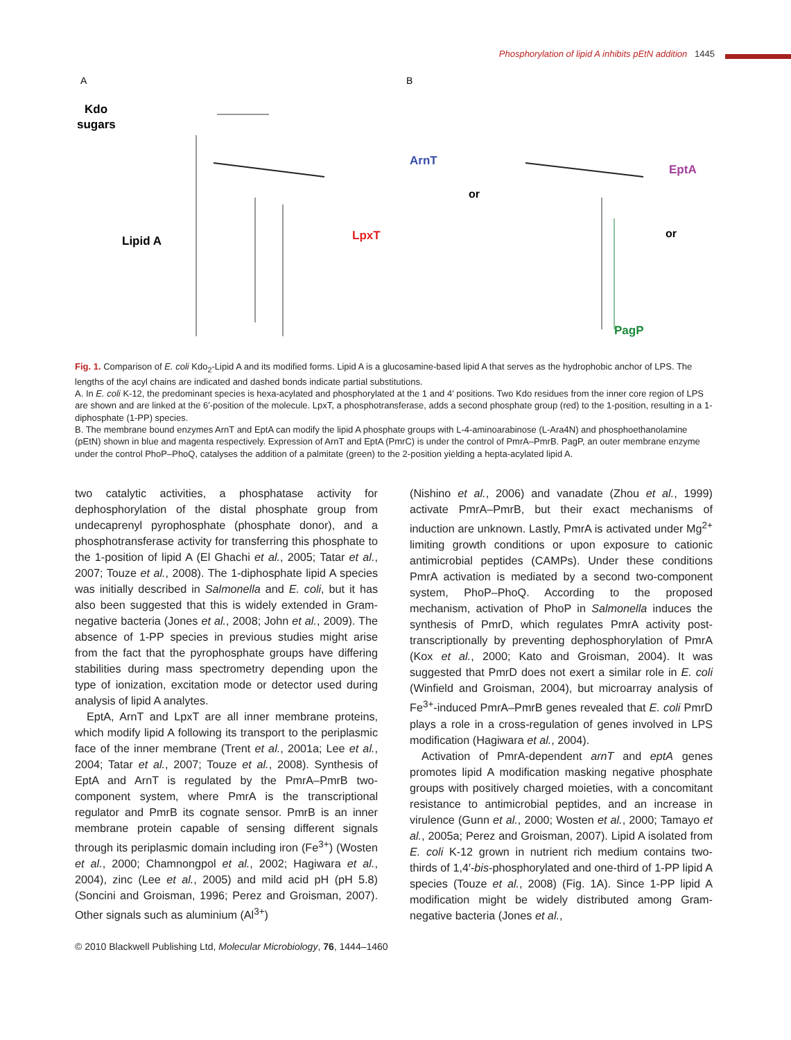Phosphorylation of lipid A inhibits pEtN addition 1445
A
B
Kdo
sugars
Lipid A
LpxT
ArnT
or
EptA
or
PagP
Fig. 1. Comparison of E. coli Kdo<sub>2</sub>-Lipid A and its modified forms. Lipid A is a glucosamine-based lipid A that serves as the hydrophobic anchor of LPS. The lengths of the acyl chains are indicated and dashed bonds indicate partial substitutions.
A. In E. coli K-12, the predominant species is hexa-acylated and phosphorylated at the 1 and 4′ positions. Two Kdo residues from the inner core region of LPS are shown and are linked at the 6′-position of the molecule. LpxT, a phosphotransferase, adds a second phosphate group (red) to the 1-position, resulting in a 1-diphosphate (1-PP) species.
B. The membrane bound enzymes ArnT and EptA can modify the lipid A phosphate groups with L-4-aminoarabinose (L-Ara4N) and phosphoethanolamine (pEtN) shown in blue and magenta respectively. Expression of ArnT and EptA (PmrC) is under the control of PmrA–PmrB. PagP, an outer membrane enzyme under the control PhoP–PhoQ, catalyses the addition of a palmitate (green) to the 2-position yielding a hepta-acylated lipid A.
two catalytic activities, a phosphatase activity for dephosphorylation of the distal phosphate group from undecaprenyl pyrophosphate (phosphate donor), and a phosphotransferase activity for transferring this phosphate to the 1-position of lipid A (El Ghachi et al., 2005; Tatar et al., 2007; Touze et al., 2008). The 1-diphosphate lipid A species was initially described in Salmonella and E. coli, but it has also been suggested that this is widely extended in Gram-negative bacteria (Jones et al., 2008; John et al., 2009). The absence of 1-PP species in previous studies might arise from the fact that the pyrophosphate groups have differing stabilities during mass spectrometry depending upon the type of ionization, excitation mode or detector used during analysis of lipid A analytes.
EptA, ArnT and LpxT are all inner membrane proteins, which modify lipid A following its transport to the periplasmic face of the inner membrane (Trent et al., 2001a; Lee et al., 2004; Tatar et al., 2007; Touze et al., 2008). Synthesis of EptA and ArnT is regulated by the PmrA–PmrB two-component system, where PmrA is the transcriptional regulator and PmrB its cognate sensor. PmrB is an inner membrane protein capable of sensing different signals through its periplasmic domain including iron (Fe<sup>3+</sup>) (Wosten et al., 2000; Chamnongpol et al., 2002; Hagiwara et al., 2004), zinc (Lee et al., 2005) and mild acid pH (pH 5.8) (Soncini and Groisman, 1996; Perez and Groisman, 2007). Other signals such as aluminium (Al<sup>3+</sup>)
(Nishino et al., 2006) and vanadate (Zhou et al., 1999) activate PmrA–PmrB, but their exact mechanisms of induction are unknown. Lastly, PmrA is activated under Mg<sup>2+</sup> limiting growth conditions or upon exposure to cationic antimicrobial peptides (CAMPs). Under these conditions PmrA activation is mediated by a second two-component system, PhoP–PhoQ. According to the proposed mechanism, activation of PhoP in Salmonella induces the synthesis of PmrD, which regulates PmrA activity post-transcriptionally by preventing dephosphorylation of PmrA (Kox et al., 2000; Kato and Groisman, 2004). It was suggested that PmrD does not exert a similar role in E. coli (Winfield and Groisman, 2004), but microarray analysis of Fe<sup>3+</sup>-induced PmrA–PmrB genes revealed that E. coli PmrD plays a role in a cross-regulation of genes involved in LPS modification (Hagiwara et al., 2004).
Activation of PmrA-dependent arnT and eptA genes promotes lipid A modification masking negative phosphate groups with positively charged moieties, with a concomitant resistance to antimicrobial peptides, and an increase in virulence (Gunn et al., 2000; Wosten et al., 2000; Tamayo et al., 2005a; Perez and Groisman, 2007). Lipid A isolated from E. coli K-12 grown in nutrient rich medium contains two-thirds of 1,4′-bis-phosphorylated and one-third of 1-PP lipid A species (Touze et al., 2008) (Fig. 1A). Since 1-PP lipid A modification might be widely distributed among Gram-negative bacteria (Jones et al.,
© 2010 Blackwell Publishing Ltd, Molecular Microbiology, 76, 1444–1460